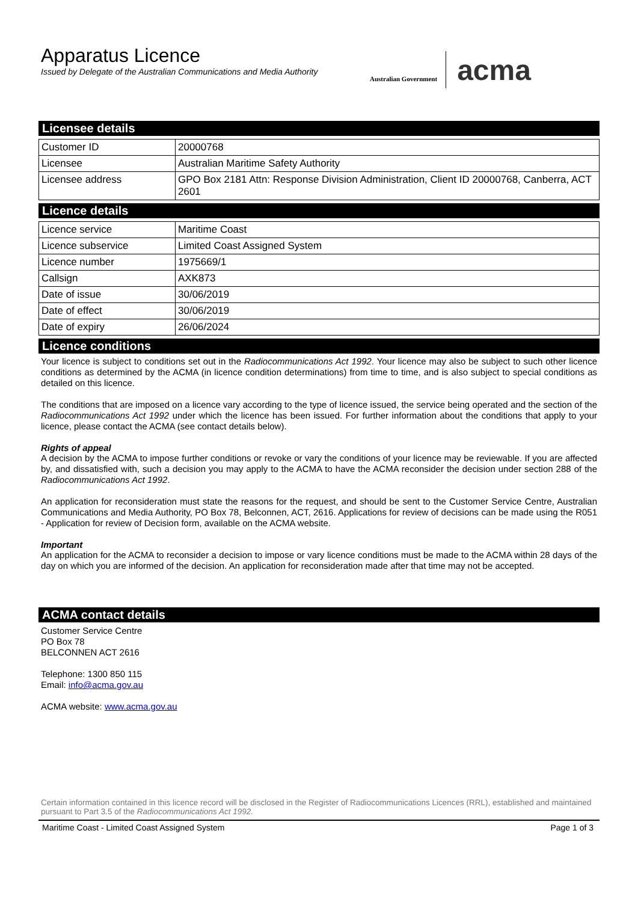Australian Government
acma
Apparatus Licence
Issued by Delegate of the Australian Communications and Media Authority
Licensee details
| Customer ID | 20000768 |
| Licensee | Australian Maritime Safety Authority |
| Licensee address | GPO Box 2181 Attn: Response Division Administration, Client ID 20000768, Canberra, ACT 2601 |
Licence details
| Licence service | Maritime Coast |
| Licence subservice | Limited Coast Assigned System |
| Licence number | 1975669/1 |
| Callsign | AXK873 |
| Date of issue | 30/06/2019 |
| Date of effect | 30/06/2019 |
| Date of expiry | 26/06/2024 |
Licence conditions
Your licence is subject to conditions set out in the Radiocommunications Act 1992. Your licence may also be subject to such other licence conditions as determined by the ACMA (in licence condition determinations) from time to time, and is also subject to special conditions as detailed on this licence.
The conditions that are imposed on a licence vary according to the type of licence issued, the service being operated and the section of the Radiocommunications Act 1992 under which the licence has been issued. For further information about the conditions that apply to your licence, please contact the ACMA (see contact details below).
Rights of appeal
A decision by the ACMA to impose further conditions or revoke or vary the conditions of your licence may be reviewable. If you are affected by, and dissatisfied with, such a decision you may apply to the ACMA to have the ACMA reconsider the decision under section 288 of the Radiocommunications Act 1992.
An application for reconsideration must state the reasons for the request, and should be sent to the Customer Service Centre, Australian Communications and Media Authority, PO Box 78, Belconnen, ACT, 2616. Applications for review of decisions can be made using the R051 - Application for review of Decision form, available on the ACMA website.
Important
An application for the ACMA to reconsider a decision to impose or vary licence conditions must be made to the ACMA within 28 days of the day on which you are informed of the decision. An application for reconsideration made after that time may not be accepted.
ACMA contact details
Customer Service Centre
PO Box 78
BELCONNEN ACT 2616
Telephone: 1300 850 115
Email: info@acma.gov.au
ACMA website: www.acma.gov.au
Certain information contained in this licence record will be disclosed in the Register of Radiocommunications Licences (RRL), established and maintained pursuant to Part 3.5 of the Radiocommunications Act 1992.
Maritime Coast - Limited Coast Assigned System Page 1 of 3